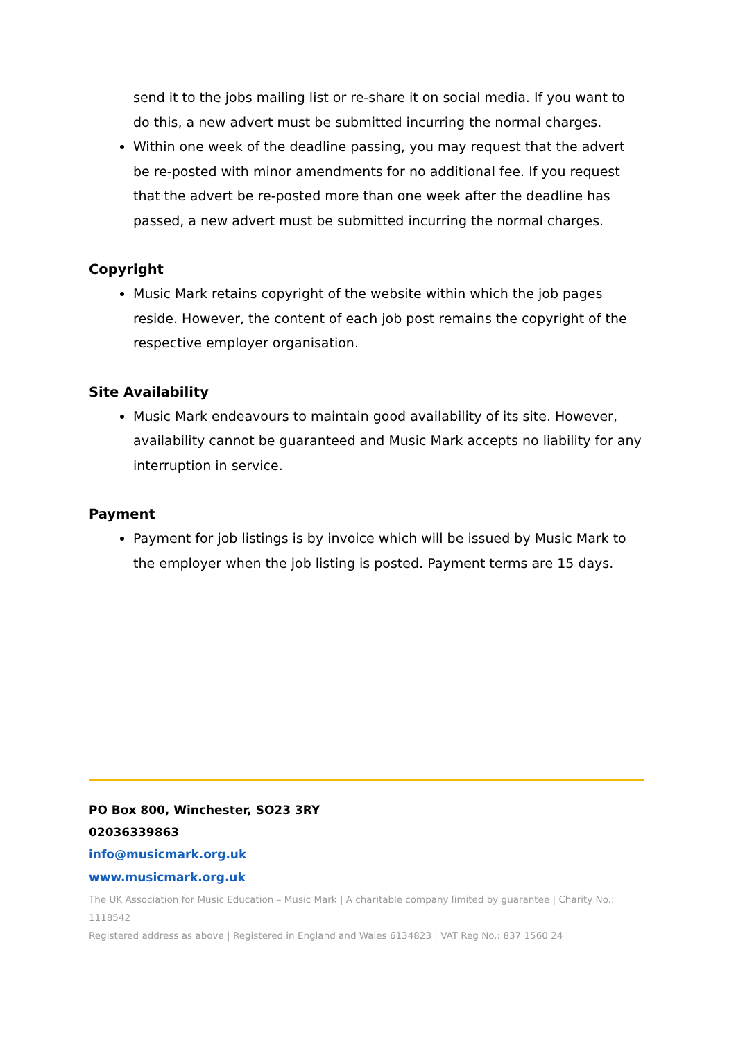send it to the jobs mailing list or re-share it on social media. If you want to do this, a new advert must be submitted incurring the normal charges.
Within one week of the deadline passing, you may request that the advert be re-posted with minor amendments for no additional fee. If you request that the advert be re-posted more than one week after the deadline has passed, a new advert must be submitted incurring the normal charges.
Copyright
Music Mark retains copyright of the website within which the job pages reside. However, the content of each job post remains the copyright of the respective employer organisation.
Site Availability
Music Mark endeavours to maintain good availability of its site. However, availability cannot be guaranteed and Music Mark accepts no liability for any interruption in service.
Payment
Payment for job listings is by invoice which will be issued by Music Mark to the employer when the job listing is posted. Payment terms are 15 days.
PO Box 800, Winchester, SO23 3RY
02036339863
info@musicmark.org.uk
www.musicmark.org.uk
The UK Association for Music Education – Music Mark | A charitable company limited by guarantee | Charity No.: 1118542
Registered address as above | Registered in England and Wales 6134823 | VAT Reg No.: 837 1560 24